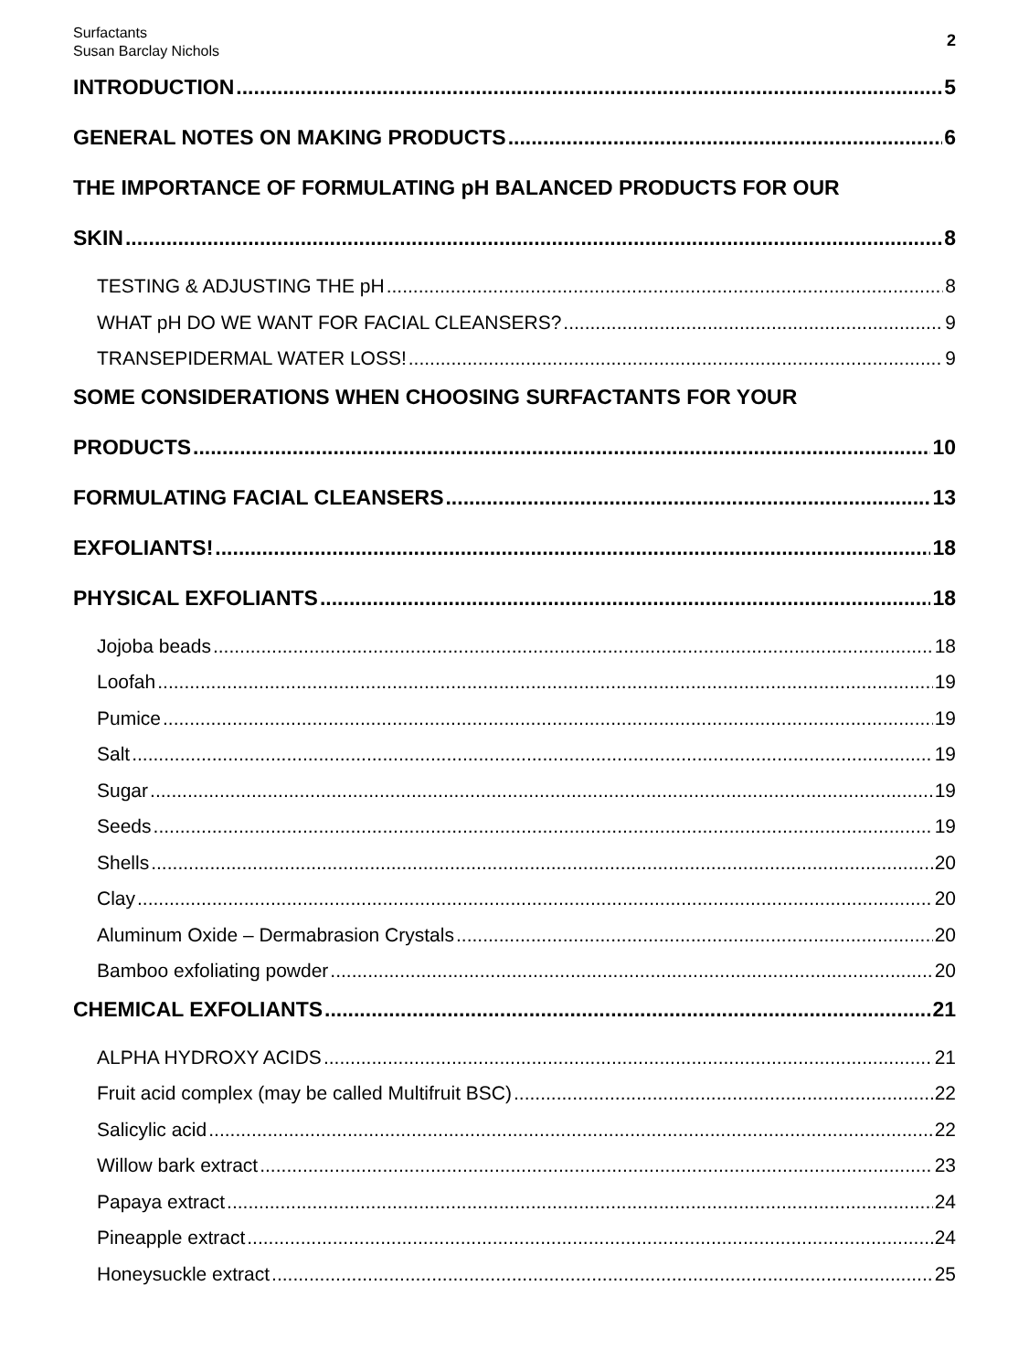Surfactants
Susan Barclay Nichols
2
INTRODUCTION 5
GENERAL NOTES ON MAKING PRODUCTS 6
THE IMPORTANCE OF FORMULATING pH BALANCED PRODUCTS FOR OUR
SKIN 8
TESTING & ADJUSTING THE pH 8
WHAT pH DO WE WANT FOR FACIAL CLEANSERS? 9
TRANSEPIDERMAL WATER LOSS! 9
SOME CONSIDERATIONS WHEN CHOOSING SURFACTANTS FOR YOUR
PRODUCTS 10
FORMULATING FACIAL CLEANSERS 13
EXFOLIANTS! 18
PHYSICAL EXFOLIANTS 18
Jojoba beads 18
Loofah 19
Pumice 19
Salt 19
Sugar 19
Seeds 19
Shells 20
Clay 20
Aluminum Oxide – Dermabrasion Crystals 20
Bamboo exfoliating powder 20
CHEMICAL EXFOLIANTS 21
ALPHA HYDROXY ACIDS 21
Fruit acid complex (may be called Multifruit BSC) 22
Salicylic acid 22
Willow bark extract 23
Papaya extract 24
Pineapple extract 24
Honeysuckle extract 25